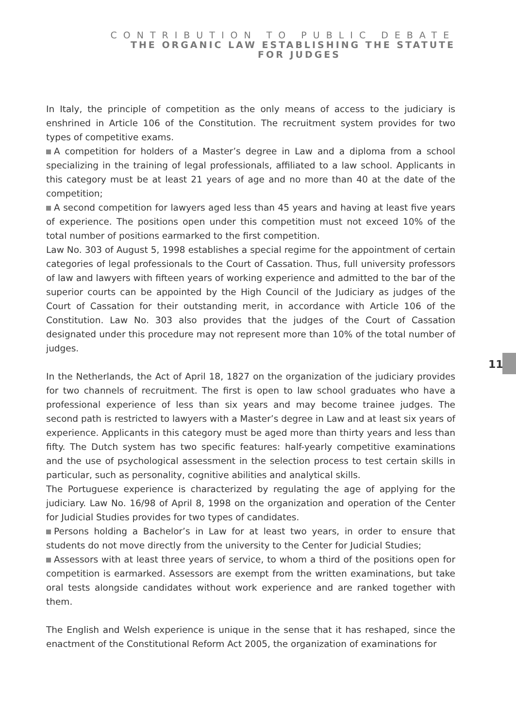CONTRIBUTION TO PUBLIC DEBATE
THE ORGANIC LAW ESTABLISHING THE STATUTE
FOR JUDGES
In Italy, the principle of competition as the only means of access to the judiciary is enshrined in Article 106 of the Constitution. The recruitment system provides for two types of competitive exams.
A competition for holders of a Master’s degree in Law and a diploma from a school specializing in the training of legal professionals, affiliated to a law school. Applicants in this category must be at least 21 years of age and no more than 40 at the date of the competition;
A second competition for lawyers aged less than 45 years and having at least five years of experience. The positions open under this competition must not exceed 10% of the total number of positions earmarked to the first competition.
Law No. 303 of August 5, 1998 establishes a special regime for the appointment of certain categories of legal professionals to the Court of Cassation. Thus, full university professors of law and lawyers with fifteen years of working experience and admitted to the bar of the superior courts can be appointed by the High Council of the Judiciary as judges of the Court of Cassation for their outstanding merit, in accordance with Article 106 of the Constitution. Law No. 303 also provides that the judges of the Court of Cassation designated under this procedure may not represent more than 10% of the total number of judges.
In the Netherlands, the Act of April 18, 1827 on the organization of the judiciary provides for two channels of recruitment. The first is open to law school graduates who have a professional experience of less than six years and may become trainee judges. The second path is restricted to lawyers with a Master’s degree in Law and at least six years of experience. Applicants in this category must be aged more than thirty years and less than fifty. The Dutch system has two specific features: half-yearly competitive examinations and the use of psychological assessment in the selection process to test certain skills in particular, such as personality, cognitive abilities and analytical skills.
The Portuguese experience is characterized by regulating the age of applying for the judiciary. Law No. 16/98 of April 8, 1998 on the organization and operation of the Center for Judicial Studies provides for two types of candidates.
Persons holding a Bachelor’s in Law for at least two years, in order to ensure that students do not move directly from the university to the Center for Judicial Studies;
Assessors with at least three years of service, to whom a third of the positions open for competition is earmarked. Assessors are exempt from the written examinations, but take oral tests alongside candidates without work experience and are ranked together with them.
The English and Welsh experience is unique in the sense that it has reshaped, since the enactment of the Constitutional Reform Act 2005, the organization of examinations for
11